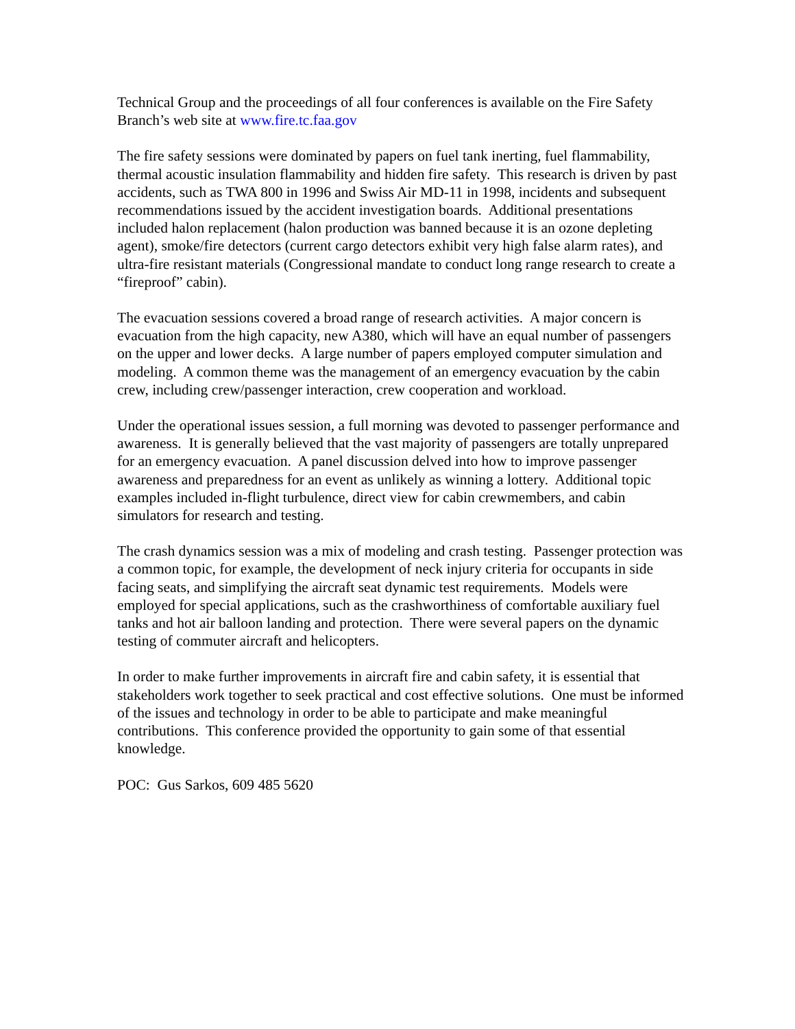Technical Group and the proceedings of all four conferences is available on the Fire Safety Branch’s web site at www.fire.tc.faa.gov
The fire safety sessions were dominated by papers on fuel tank inerting, fuel flammability, thermal acoustic insulation flammability and hidden fire safety. This research is driven by past accidents, such as TWA 800 in 1996 and Swiss Air MD-11 in 1998, incidents and subsequent recommendations issued by the accident investigation boards. Additional presentations included halon replacement (halon production was banned because it is an ozone depleting agent), smoke/fire detectors (current cargo detectors exhibit very high false alarm rates), and ultra-fire resistant materials (Congressional mandate to conduct long range research to create a “fireproof” cabin).
The evacuation sessions covered a broad range of research activities. A major concern is evacuation from the high capacity, new A380, which will have an equal number of passengers on the upper and lower decks. A large number of papers employed computer simulation and modeling. A common theme was the management of an emergency evacuation by the cabin crew, including crew/passenger interaction, crew cooperation and workload.
Under the operational issues session, a full morning was devoted to passenger performance and awareness. It is generally believed that the vast majority of passengers are totally unprepared for an emergency evacuation. A panel discussion delved into how to improve passenger awareness and preparedness for an event as unlikely as winning a lottery. Additional topic examples included in-flight turbulence, direct view for cabin crewmembers, and cabin simulators for research and testing.
The crash dynamics session was a mix of modeling and crash testing. Passenger protection was a common topic, for example, the development of neck injury criteria for occupants in side facing seats, and simplifying the aircraft seat dynamic test requirements. Models were employed for special applications, such as the crashworthiness of comfortable auxiliary fuel tanks and hot air balloon landing and protection. There were several papers on the dynamic testing of commuter aircraft and helicopters.
In order to make further improvements in aircraft fire and cabin safety, it is essential that stakeholders work together to seek practical and cost effective solutions. One must be informed of the issues and technology in order to be able to participate and make meaningful contributions. This conference provided the opportunity to gain some of that essential knowledge.
POC: Gus Sarkos, 609 485 5620